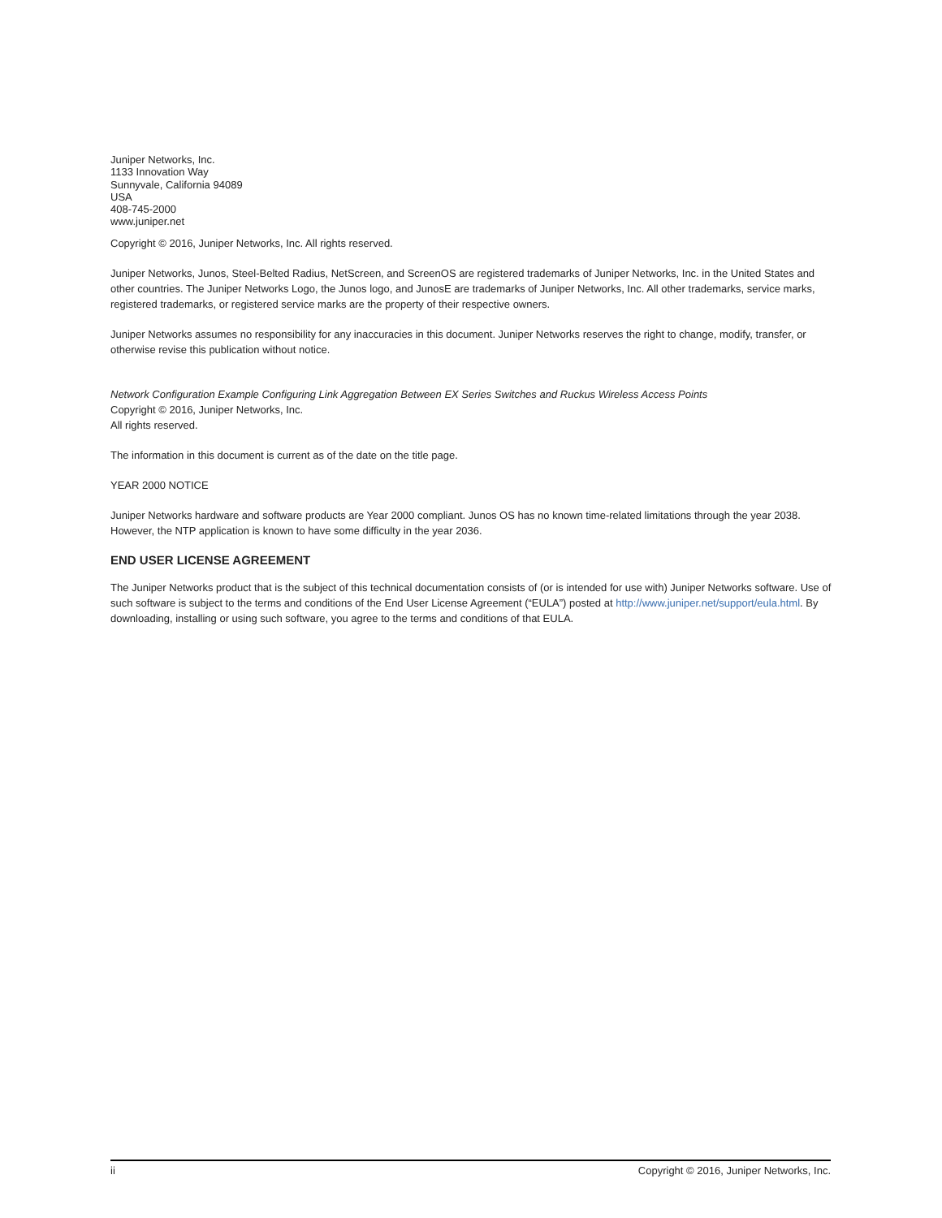Juniper Networks, Inc.
1133 Innovation Way
Sunnyvale, California 94089
USA
408-745-2000
www.juniper.net
Copyright © 2016, Juniper Networks, Inc. All rights reserved.
Juniper Networks, Junos, Steel-Belted Radius, NetScreen, and ScreenOS are registered trademarks of Juniper Networks, Inc. in the United States and other countries. The Juniper Networks Logo, the Junos logo, and JunosE are trademarks of Juniper Networks, Inc. All other trademarks, service marks, registered trademarks, or registered service marks are the property of their respective owners.
Juniper Networks assumes no responsibility for any inaccuracies in this document. Juniper Networks reserves the right to change, modify, transfer, or otherwise revise this publication without notice.
Network Configuration Example Configuring Link Aggregation Between EX Series Switches and Ruckus Wireless Access Points
Copyright © 2016, Juniper Networks, Inc.
All rights reserved.
The information in this document is current as of the date on the title page.
YEAR 2000 NOTICE
Juniper Networks hardware and software products are Year 2000 compliant. Junos OS has no known time-related limitations through the year 2038. However, the NTP application is known to have some difficulty in the year 2036.
END USER LICENSE AGREEMENT
The Juniper Networks product that is the subject of this technical documentation consists of (or is intended for use with) Juniper Networks software. Use of such software is subject to the terms and conditions of the End User License Agreement (“EULA”) posted at http://www.juniper.net/support/eula.html. By downloading, installing or using such software, you agree to the terms and conditions of that EULA.
ii Copyright © 2016, Juniper Networks, Inc.